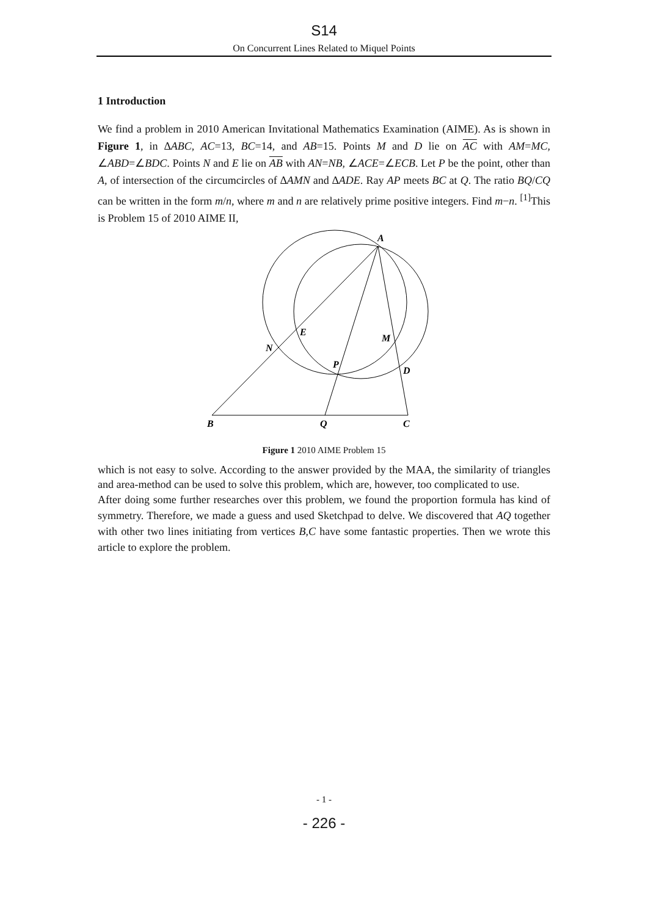S14
On Concurrent Lines Related to Miquel Points
1 Introduction
We find a problem in 2010 American Invitational Mathematics Examination (AIME). As is shown in Figure 1, in ∆ABC, AC=13, BC=14, and AB=15. Points M and D lie on AC with AM=MC, ∠ABD=∠BDC. Points N and E lie on AB with AN=NB, ∠ACE=∠ECB. Let P be the point, other than A, of intersection of the circumcircles of ∆AMN and ∆ADE. Ray AP meets BC at Q. The ratio BQ/CQ can be written in the form m/n, where m and n are relatively prime positive integers. Find m−n. <sup>[1]</sup>This is Problem 15 of 2010 AIME II,
A
E
M
N
P
D
B
Q
C
Figure 1 2010 AIME Problem 15
which is not easy to solve. According to the answer provided by the MAA, the similarity of triangles and area-method can be used to solve this problem, which are, however, too complicated to use.
After doing some further researches over this problem, we found the proportion formula has kind of symmetry. Therefore, we made a guess and used Sketchpad to delve. We discovered that AQ together with other two lines initiating from vertices B,C have some fantastic properties. Then we wrote this article to explore the problem.
- 1 -
- 226 -